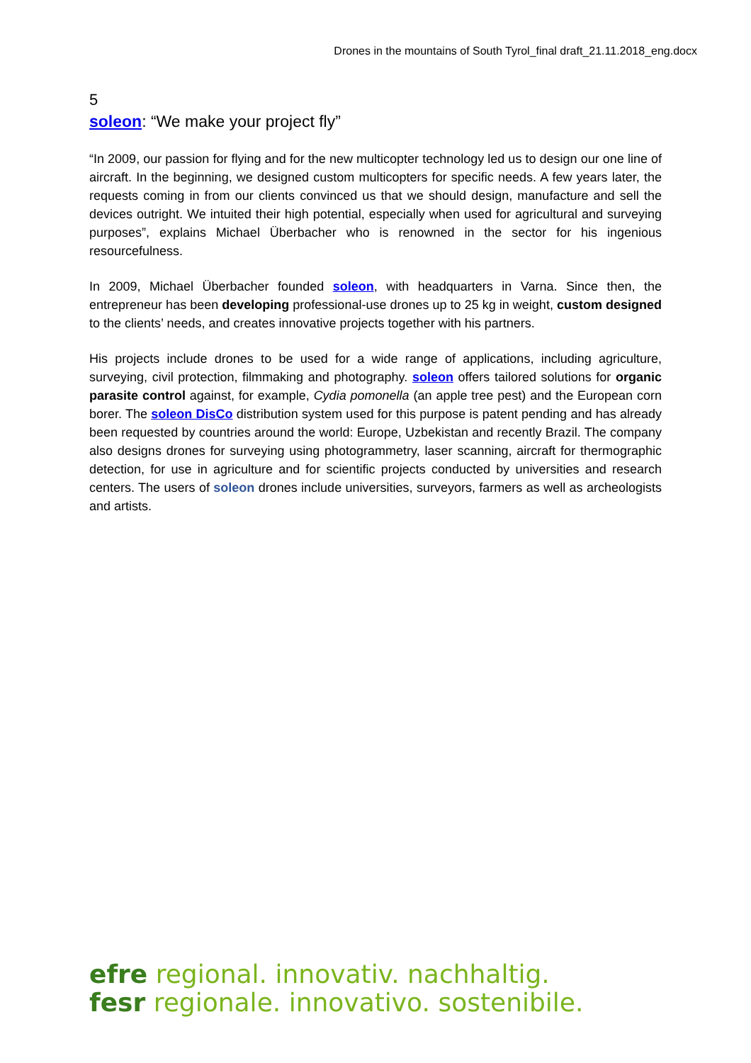Drones in the mountains of South Tyrol_final draft_21.11.2018_eng.docx
5
soleon: “We make your project fly”
“In 2009, our passion for flying and for the new multicopter technology led us to design our one line of aircraft. In the beginning, we designed custom multicopters for specific needs. A few years later, the requests coming in from our clients convinced us that we should design, manufacture and sell the devices outright. We intuited their high potential, especially when used for agricultural and surveying purposes”, explains Michael Überbacher who is renowned in the sector for his ingenious resourcefulness.
In 2009, Michael Überbacher founded soleon, with headquarters in Varna. Since then, the entrepreneur has been developing professional-use drones up to 25 kg in weight, custom designed to the clients’ needs, and creates innovative projects together with his partners.
His projects include drones to be used for a wide range of applications, including agriculture, surveying, civil protection, filmmaking and photography. soleon offers tailored solutions for organic parasite control against, for example, Cydia pomonella (an apple tree pest) and the European corn borer. The soleon DisCo distribution system used for this purpose is patent pending and has already been requested by countries around the world: Europe, Uzbekistan and recently Brazil. The company also designs drones for surveying using photogrammetry, laser scanning, aircraft for thermographic detection, for use in agriculture and for scientific projects conducted by universities and research centers. The users of soleon drones include universities, surveyors, farmers as well as archeologists and artists.
efre regional. innovativ. nachhaltig.
fesr regionale. innovativo. sostenibile.